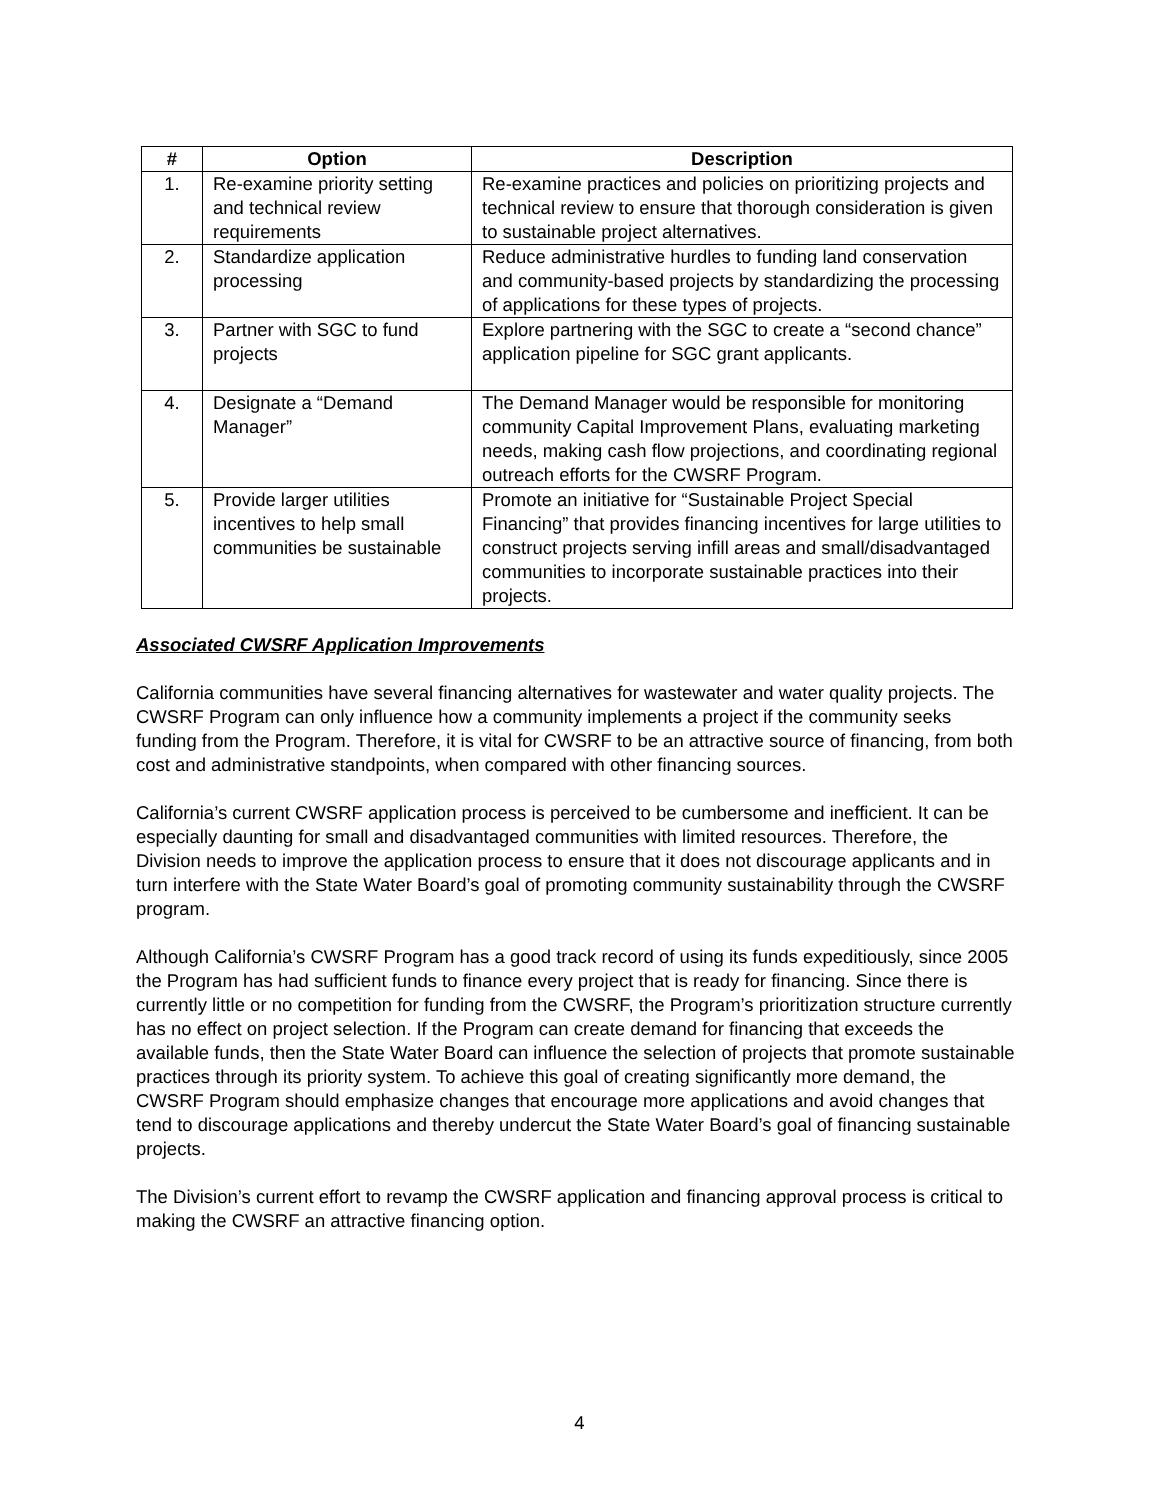| # | Option | Description |
| --- | --- | --- |
| 1. | Re-examine priority setting and technical review requirements | Re-examine practices and policies on prioritizing projects and technical review to ensure that thorough consideration is given to sustainable project alternatives. |
| 2. | Standardize application processing | Reduce administrative hurdles to funding land conservation and community-based projects by standardizing the processing of applications for these types of projects. |
| 3. | Partner with SGC to fund projects | Explore partnering with the SGC to create a “second chance” application pipeline for SGC grant applicants. |
| 4. | Designate a “Demand Manager” | The Demand Manager would be responsible for monitoring community Capital Improvement Plans, evaluating marketing needs, making cash flow projections, and coordinating regional outreach efforts for the CWSRF Program. |
| 5. | Provide larger utilities incentives to help small communities be sustainable | Promote an initiative for “Sustainable Project Special Financing” that provides financing incentives for large utilities to construct projects serving infill areas and small/disadvantaged communities to incorporate sustainable practices into their projects. |
Associated CWSRF Application Improvements
California communities have several financing alternatives for wastewater and water quality projects. The CWSRF Program can only influence how a community implements a project if the community seeks funding from the Program. Therefore, it is vital for CWSRF to be an attractive source of financing, from both cost and administrative standpoints, when compared with other financing sources.
California’s current CWSRF application process is perceived to be cumbersome and inefficient. It can be especially daunting for small and disadvantaged communities with limited resources. Therefore, the Division needs to improve the application process to ensure that it does not discourage applicants and in turn interfere with the State Water Board’s goal of promoting community sustainability through the CWSRF program.
Although California’s CWSRF Program has a good track record of using its funds expeditiously, since 2005 the Program has had sufficient funds to finance every project that is ready for financing. Since there is currently little or no competition for funding from the CWSRF, the Program’s prioritization structure currently has no effect on project selection. If the Program can create demand for financing that exceeds the available funds, then the State Water Board can influence the selection of projects that promote sustainable practices through its priority system. To achieve this goal of creating significantly more demand, the CWSRF Program should emphasize changes that encourage more applications and avoid changes that tend to discourage applications and thereby undercut the State Water Board’s goal of financing sustainable projects.
The Division’s current effort to revamp the CWSRF application and financing approval process is critical to making the CWSRF an attractive financing option.
4